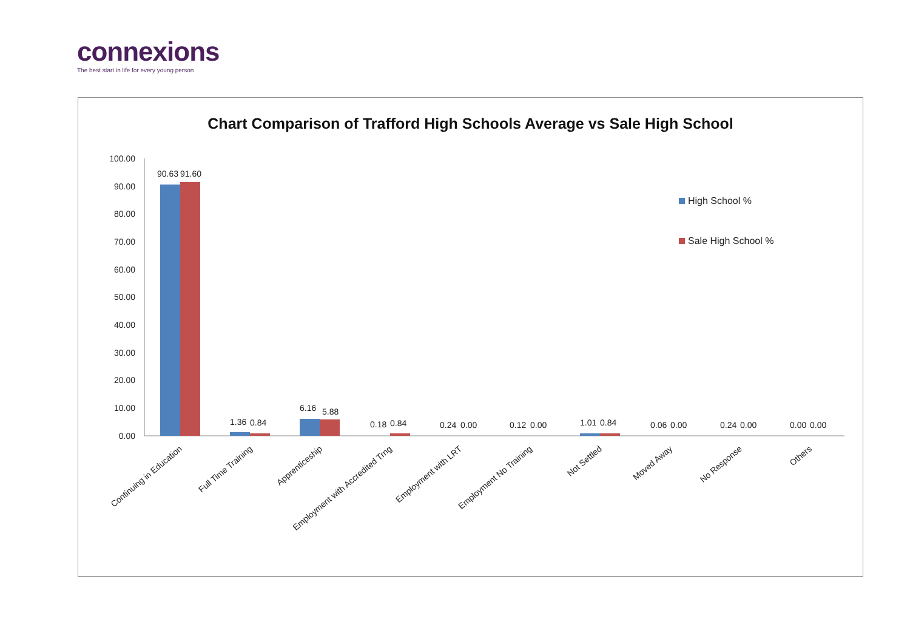connexions
The best start in life for every young person
Chart Comparison of Trafford High Schools Average vs Sale High School
100.00
90.00
80.00
70.00
60.00
50.00
40.00
30.00
20.00
10.00
0.00
90.63
91.60
1.36
0.84
6.16
5.88
0.18
0.84
0.24
0.00
0.12
0.00
1.01
0.84
0.06
0.00
0.24
0.00
0.00
0.00
High School %
Sale High School %
Continuing in Education
Full Time Training
Apprenticeship
Employment with Accredited Trng
Employment with LRT
Employment No Training
Not Settled
Moved Away
No Response
Others